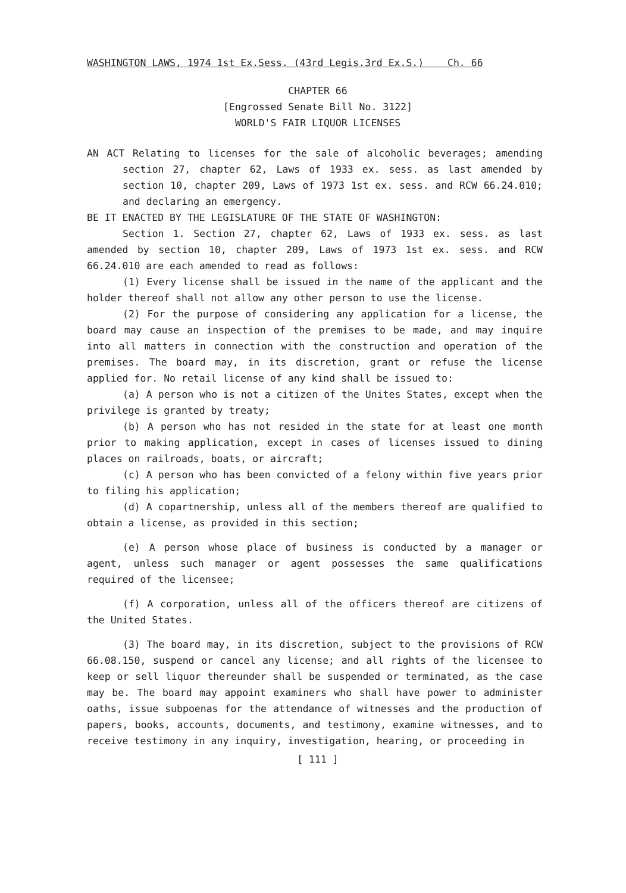WASHINGTON LAWS, 1974 1st Ex.Sess. (43rd Legis.3rd Ex.S.) Ch. 66
CHAPTER 66
[Engrossed Senate Bill No. 3122]
WORLD'S FAIR LIQUOR LICENSES
AN ACT Relating to licenses for the sale of alcoholic beverages; amending section 27, chapter 62, Laws of 1933 ex. sess. as last amended by section 10, chapter 209, Laws of 1973 1st ex. sess. and RCW 66.24.010; and declaring an emergency.
BE IT ENACTED BY THE LEGISLATURE OF THE STATE OF WASHINGTON:
Section 1. Section 27, chapter 62, Laws of 1933 ex. sess. as last amended by section 10, chapter 209, Laws of 1973 1st ex. sess. and RCW 66.24.010 are each amended to read as follows:
(1) Every license shall be issued in the name of the applicant and the holder thereof shall not allow any other person to use the license.
(2) For the purpose of considering any application for a license, the board may cause an inspection of the premises to be made, and may inquire into all matters in connection with the construction and operation of the premises. The board may, in its discretion, grant or refuse the license applied for. No retail license of any kind shall be issued to:
(a) A person who is not a citizen of the Unites States, except when the privilege is granted by treaty;
(b) A person who has not resided in the state for at least one month prior to making application, except in cases of licenses issued to dining places on railroads, boats, or aircraft;
(c) A person who has been convicted of a felony within five years prior to filing his application;
(d) A copartnership, unless all of the members thereof are qualified to obtain a license, as provided in this section;
(e) A person whose place of business is conducted by a manager or agent, unless such manager or agent possesses the same qualifications required of the licensee;
(f) A corporation, unless all of the officers thereof are citizens of the United States.
(3) The board may, in its discretion, subject to the provisions of RCW 66.08.150, suspend or cancel any license; and all rights of the licensee to keep or sell liquor thereunder shall be suspended or terminated, as the case may be. The board may appoint examiners who shall have power to administer oaths, issue subpoenas for the attendance of witnesses and the production of papers, books, accounts, documents, and testimony, examine witnesses, and to receive testimony in any inquiry, investigation, hearing, or proceeding in
[ 111 ]